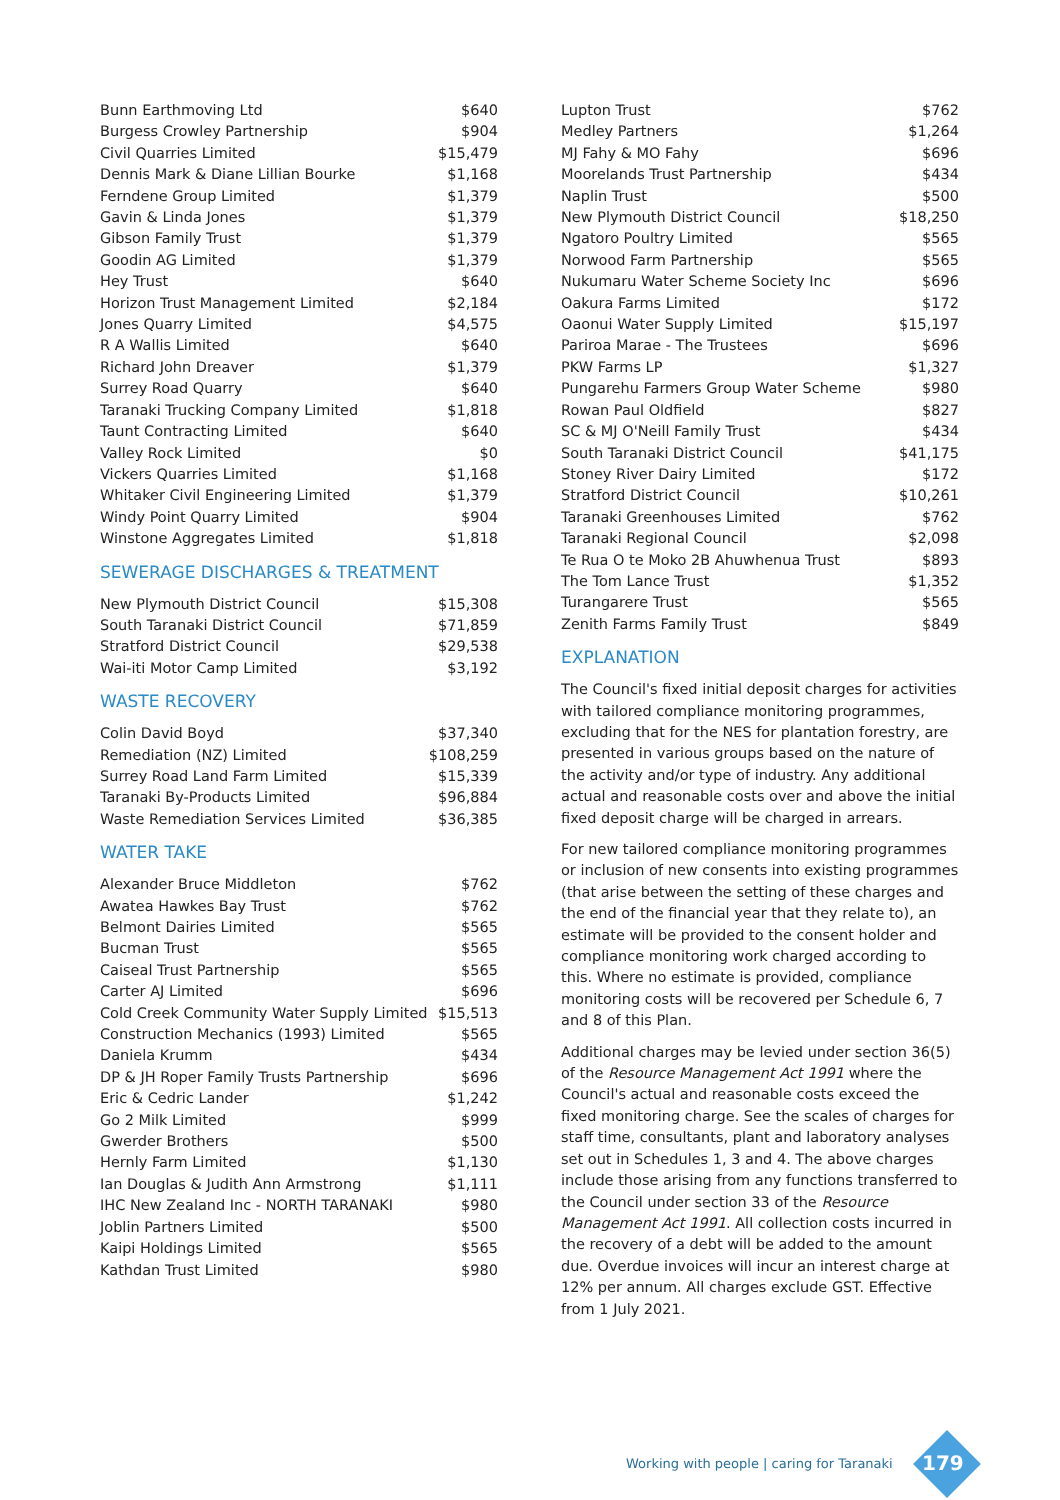| Bunn Earthmoving Ltd | $640 |
| Burgess Crowley Partnership | $904 |
| Civil Quarries Limited | $15,479 |
| Dennis Mark & Diane Lillian Bourke | $1,168 |
| Ferndene Group Limited | $1,379 |
| Gavin & Linda Jones | $1,379 |
| Gibson Family Trust | $1,379 |
| Goodin AG Limited | $1,379 |
| Hey Trust | $640 |
| Horizon Trust Management Limited | $2,184 |
| Jones Quarry Limited | $4,575 |
| R A Wallis Limited | $640 |
| Richard John Dreaver | $1,379 |
| Surrey Road Quarry | $640 |
| Taranaki Trucking Company Limited | $1,818 |
| Taunt Contracting Limited | $640 |
| Valley Rock Limited | $0 |
| Vickers Quarries Limited | $1,168 |
| Whitaker Civil Engineering Limited | $1,379 |
| Windy Point Quarry Limited | $904 |
| Winstone Aggregates Limited | $1,818 |
SEWERAGE DISCHARGES & TREATMENT
| New Plymouth District Council | $15,308 |
| South Taranaki District Council | $71,859 |
| Stratford District Council | $29,538 |
| Wai-iti Motor Camp Limited | $3,192 |
WASTE RECOVERY
| Colin David Boyd | $37,340 |
| Remediation (NZ) Limited | $108,259 |
| Surrey Road Land Farm Limited | $15,339 |
| Taranaki By-Products Limited | $96,884 |
| Waste Remediation Services Limited | $36,385 |
WATER TAKE
| Alexander Bruce Middleton | $762 |
| Awatea Hawkes Bay Trust | $762 |
| Belmont Dairies Limited | $565 |
| Bucman Trust | $565 |
| Caiseal Trust Partnership | $565 |
| Carter AJ Limited | $696 |
| Cold Creek Community Water Supply Limited | $15,513 |
| Construction Mechanics (1993) Limited | $565 |
| Daniela Krumm | $434 |
| DP & JH Roper Family Trusts Partnership | $696 |
| Eric & Cedric Lander | $1,242 |
| Go 2 Milk Limited | $999 |
| Gwerder Brothers | $500 |
| Hernly Farm Limited | $1,130 |
| Ian Douglas & Judith Ann Armstrong | $1,111 |
| IHC New Zealand Inc - NORTH TARANAKI | $980 |
| Joblin Partners Limited | $500 |
| Kaipi Holdings Limited | $565 |
| Kathdan Trust Limited | $980 |
| Lupton Trust | $762 |
| Medley Partners | $1,264 |
| MJ Fahy & MO Fahy | $696 |
| Moorelands Trust Partnership | $434 |
| Naplin Trust | $500 |
| New Plymouth District Council | $18,250 |
| Ngatoro Poultry Limited | $565 |
| Norwood Farm Partnership | $565 |
| Nukumaru Water Scheme Society Inc | $696 |
| Oakura Farms Limited | $172 |
| Oaonui Water Supply Limited | $15,197 |
| Pariroa Marae - The Trustees | $696 |
| PKW Farms LP | $1,327 |
| Pungarehu Farmers Group Water Scheme | $980 |
| Rowan Paul Oldfield | $827 |
| SC & MJ O'Neill Family Trust | $434 |
| South Taranaki District Council | $41,175 |
| Stoney River Dairy Limited | $172 |
| Stratford District Council | $10,261 |
| Taranaki Greenhouses Limited | $762 |
| Taranaki Regional Council | $2,098 |
| Te Rua O te Moko 2B Ahuwhenua Trust | $893 |
| The Tom Lance Trust | $1,352 |
| Turangarere Trust | $565 |
| Zenith Farms Family Trust | $849 |
EXPLANATION
The Council's fixed initial deposit charges for activities with tailored compliance monitoring programmes, excluding that for the NES for plantation forestry, are presented in various groups based on the nature of the activity and/or type of industry. Any additional actual and reasonable costs over and above the initial fixed deposit charge will be charged in arrears.
For new tailored compliance monitoring programmes or inclusion of new consents into existing programmes (that arise between the setting of these charges and the end of the financial year that they relate to), an estimate will be provided to the consent holder and compliance monitoring work charged according to this. Where no estimate is provided, compliance monitoring costs will be recovered per Schedule 6, 7 and 8 of this Plan.
Additional charges may be levied under section 36(5) of the Resource Management Act 1991 where the Council's actual and reasonable costs exceed the fixed monitoring charge. See the scales of charges for staff time, consultants, plant and laboratory analyses set out in Schedules 1, 3 and 4. The above charges include those arising from any functions transferred to the Council under section 33 of the Resource Management Act 1991. All collection costs incurred in the recovery of a debt will be added to the amount due. Overdue invoices will incur an interest charge at 12% per annum. All charges exclude GST. Effective from 1 July 2021.
Working with people | caring for Taranaki
179